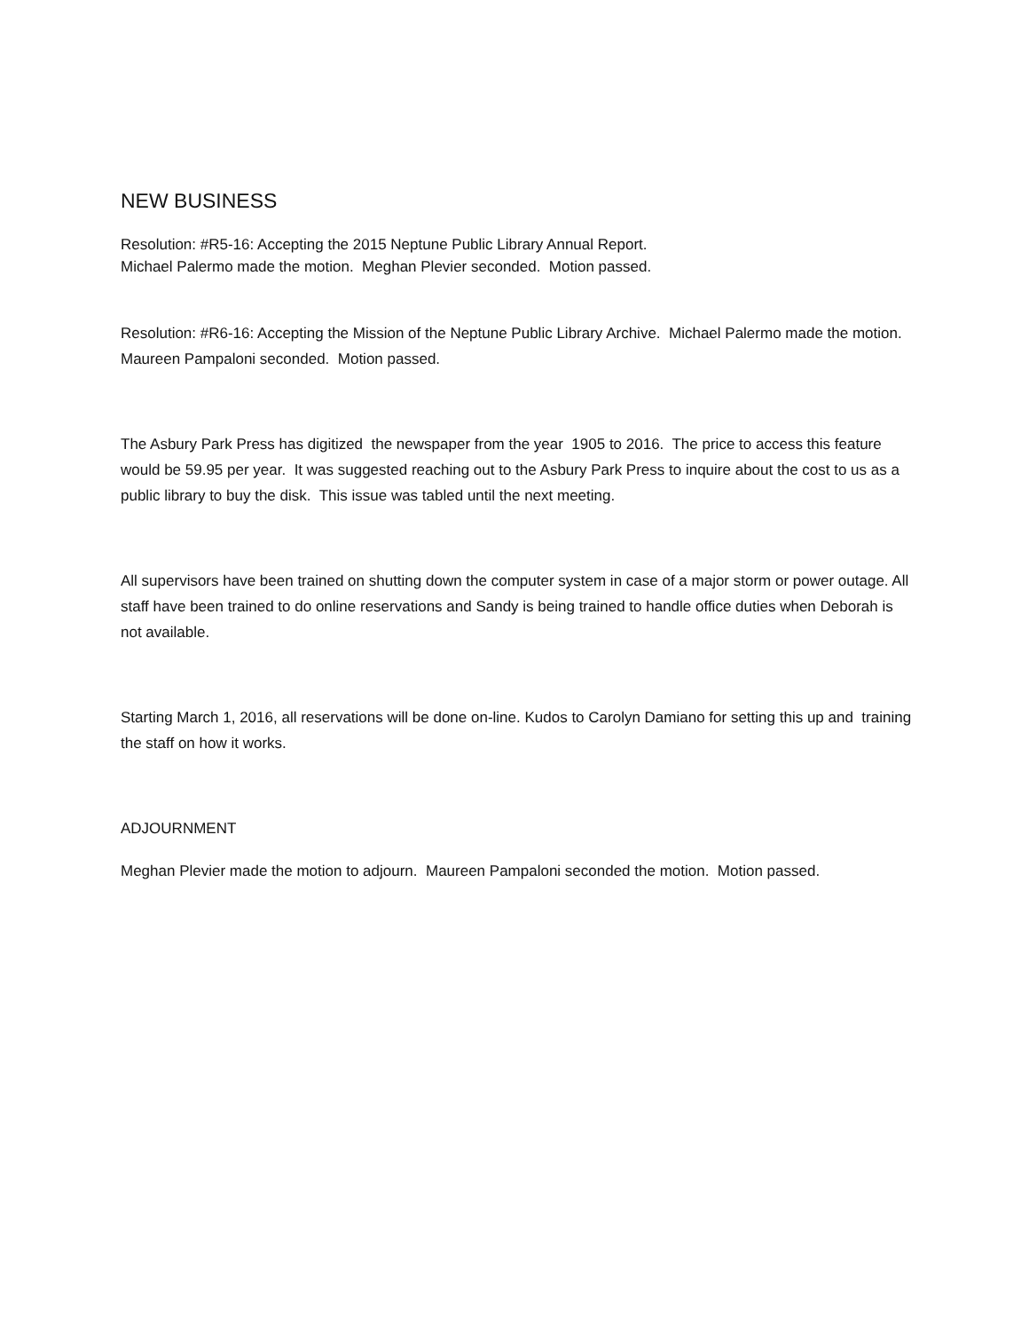NEW BUSINESS
Resolution: #R5-16: Accepting the 2015 Neptune Public Library Annual Report.
Michael Palermo made the motion. Meghan Plevier seconded. Motion passed.
Resolution: #R6-16: Accepting the Mission of the Neptune Public Library Archive. Michael Palermo made the motion. Maureen Pampaloni seconded. Motion passed.
The Asbury Park Press has digitized the newspaper from the year 1905 to 2016. The price to access this feature would be 59.95 per year. It was suggested reaching out to the Asbury Park Press to inquire about the cost to us as a public library to buy the disk. This issue was tabled until the next meeting.
All supervisors have been trained on shutting down the computer system in case of a major storm or power outage. All staff have been trained to do online reservations and Sandy is being trained to handle office duties when Deborah is not available.
Starting March 1, 2016, all reservations will be done on-line. Kudos to Carolyn Damiano for setting this up and training the staff on how it works.
ADJOURNMENT
Meghan Plevier made the motion to adjourn. Maureen Pampaloni seconded the motion. Motion passed.